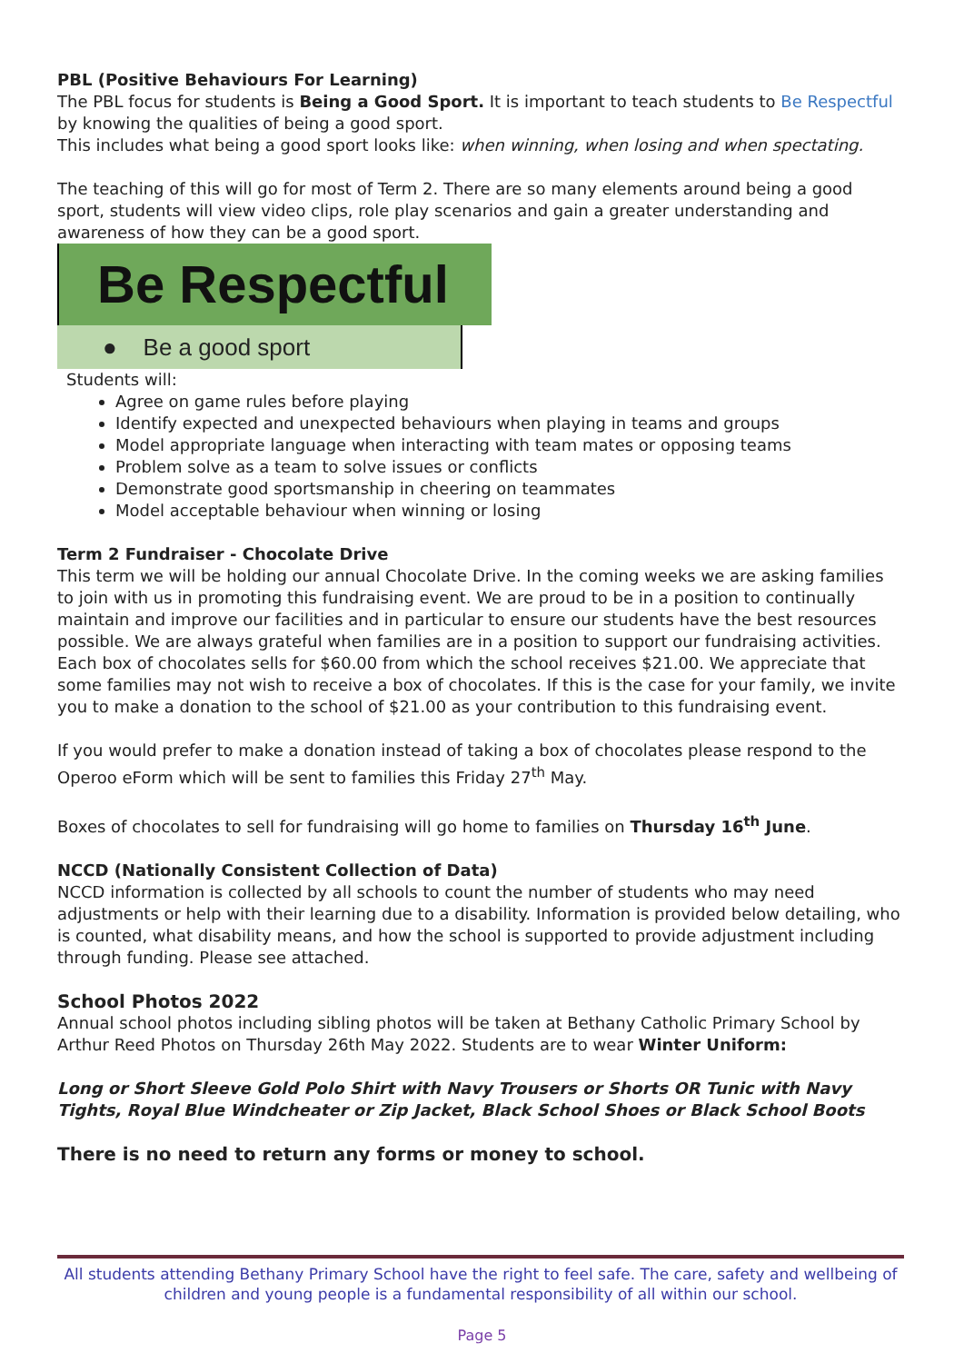PBL (Positive Behaviours For Learning)
The PBL focus for students is Being a Good Sport. It is important to teach students to Be Respectful by knowing the qualities of being a good sport.
This includes what being a good sport looks like: when winning, when losing and when spectating.
The teaching of this will go for most of Term 2. There are so many elements around being a good sport, students will view video clips, role play scenarios and gain a greater understanding and awareness of how they can be a good sport.
Be Respectful
● Be a good sport
Students will:
Agree on game rules before playing
Identify expected and unexpected behaviours when playing in teams and groups
Model appropriate language when interacting with team mates or opposing teams
Problem solve as a team to solve issues or conflicts
Demonstrate good sportsmanship in cheering on teammates
Model acceptable behaviour when winning or losing
Term 2 Fundraiser - Chocolate Drive
This term we will be holding our annual Chocolate Drive. In the coming weeks we are asking families to join with us in promoting this fundraising event. We are proud to be in a position to continually maintain and improve our facilities and in particular to ensure our students have the best resources possible. We are always grateful when families are in a position to support our fundraising activities.
Each box of chocolates sells for $60.00 from which the school receives $21.00. We appreciate that some families may not wish to receive a box of chocolates. If this is the case for your family, we invite you to make a donation to the school of $21.00 as your contribution to this fundraising event.
If you would prefer to make a donation instead of taking a box of chocolates please respond to the Operoo eForm which will be sent to families this Friday 27<sup>th</sup> May.
Boxes of chocolates to sell for fundraising will go home to families on Thursday 16<sup>th</sup> June.
NCCD (Nationally Consistent Collection of Data)
NCCD information is collected by all schools to count the number of students who may need adjustments or help with their learning due to a disability. Information is provided below detailing, who is counted, what disability means, and how the school is supported to provide adjustment including through funding. Please see attached.
School Photos 2022
Annual school photos including sibling photos will be taken at Bethany Catholic Primary School by Arthur Reed Photos on Thursday 26th May 2022. Students are to wear Winter Uniform:
Long or Short Sleeve Gold Polo Shirt with Navy Trousers or Shorts OR Tunic with Navy Tights, Royal Blue Windcheater or Zip Jacket, Black School Shoes or Black School Boots
There is no need to return any forms or money to school.
All students attending Bethany Primary School have the right to feel safe. The care, safety and wellbeing of children and young people is a fundamental responsibility of all within our school.
Page 5